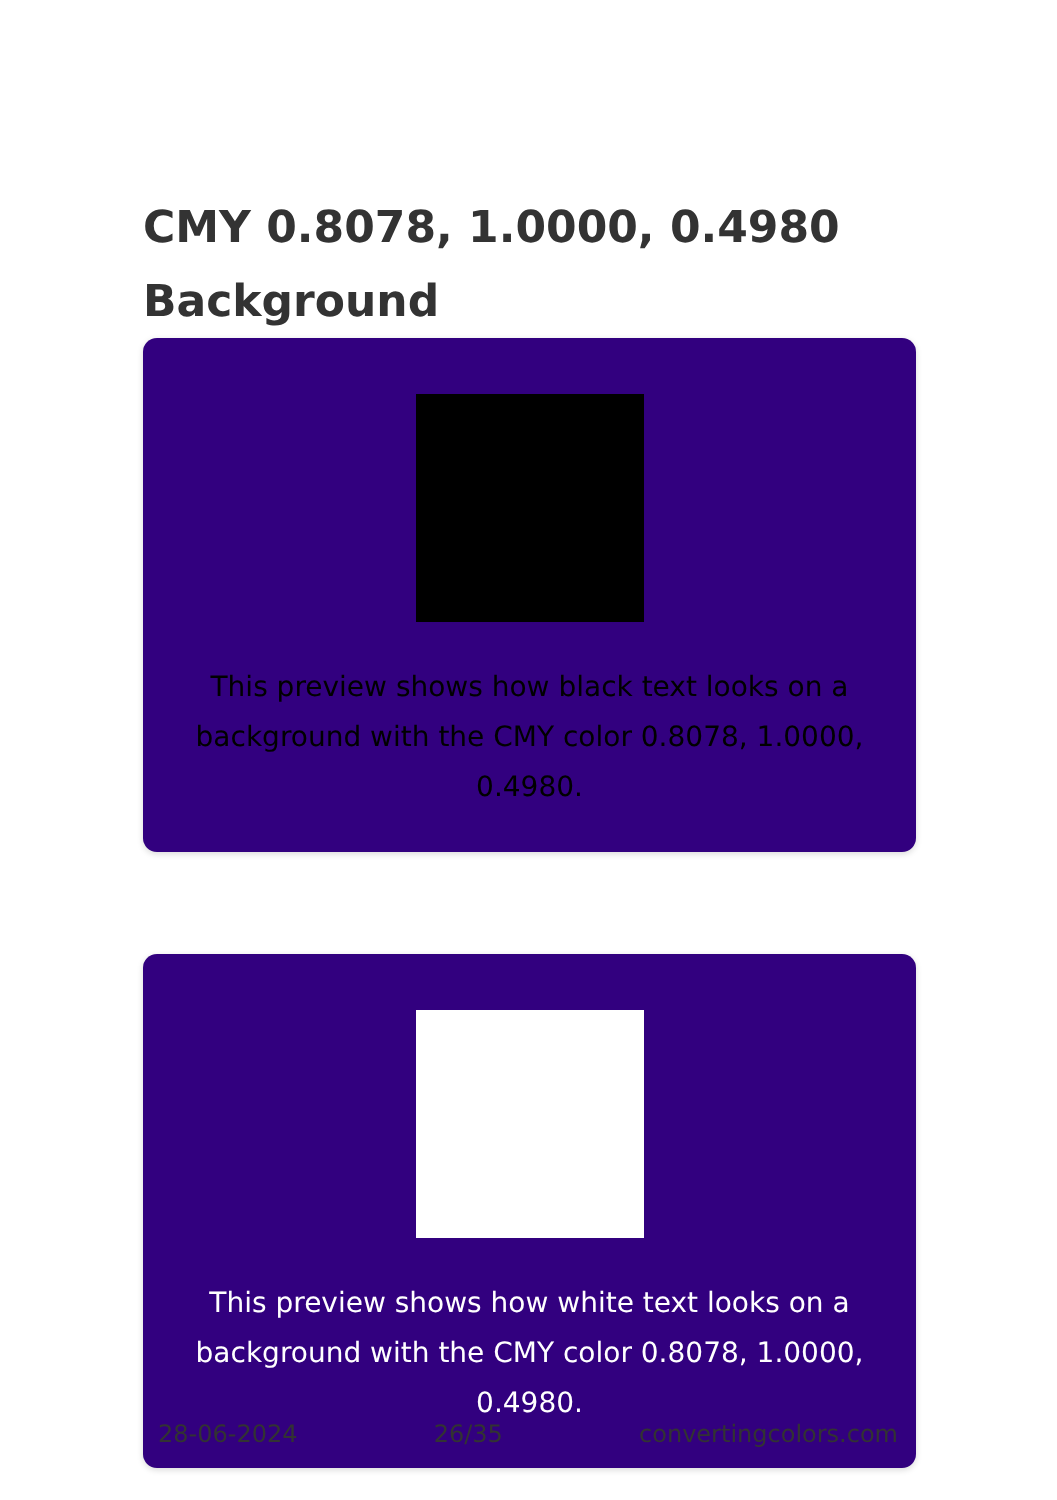CMY 0.8078, 1.0000, 0.4980 Background
This preview shows how black text looks on a background with the CMY color 0.8078, 1.0000, 0.4980.
This preview shows how white text looks on a background with the CMY color 0.8078, 1.0000, 0.4980.
28-06-2024 26/35 convertingcolors.com